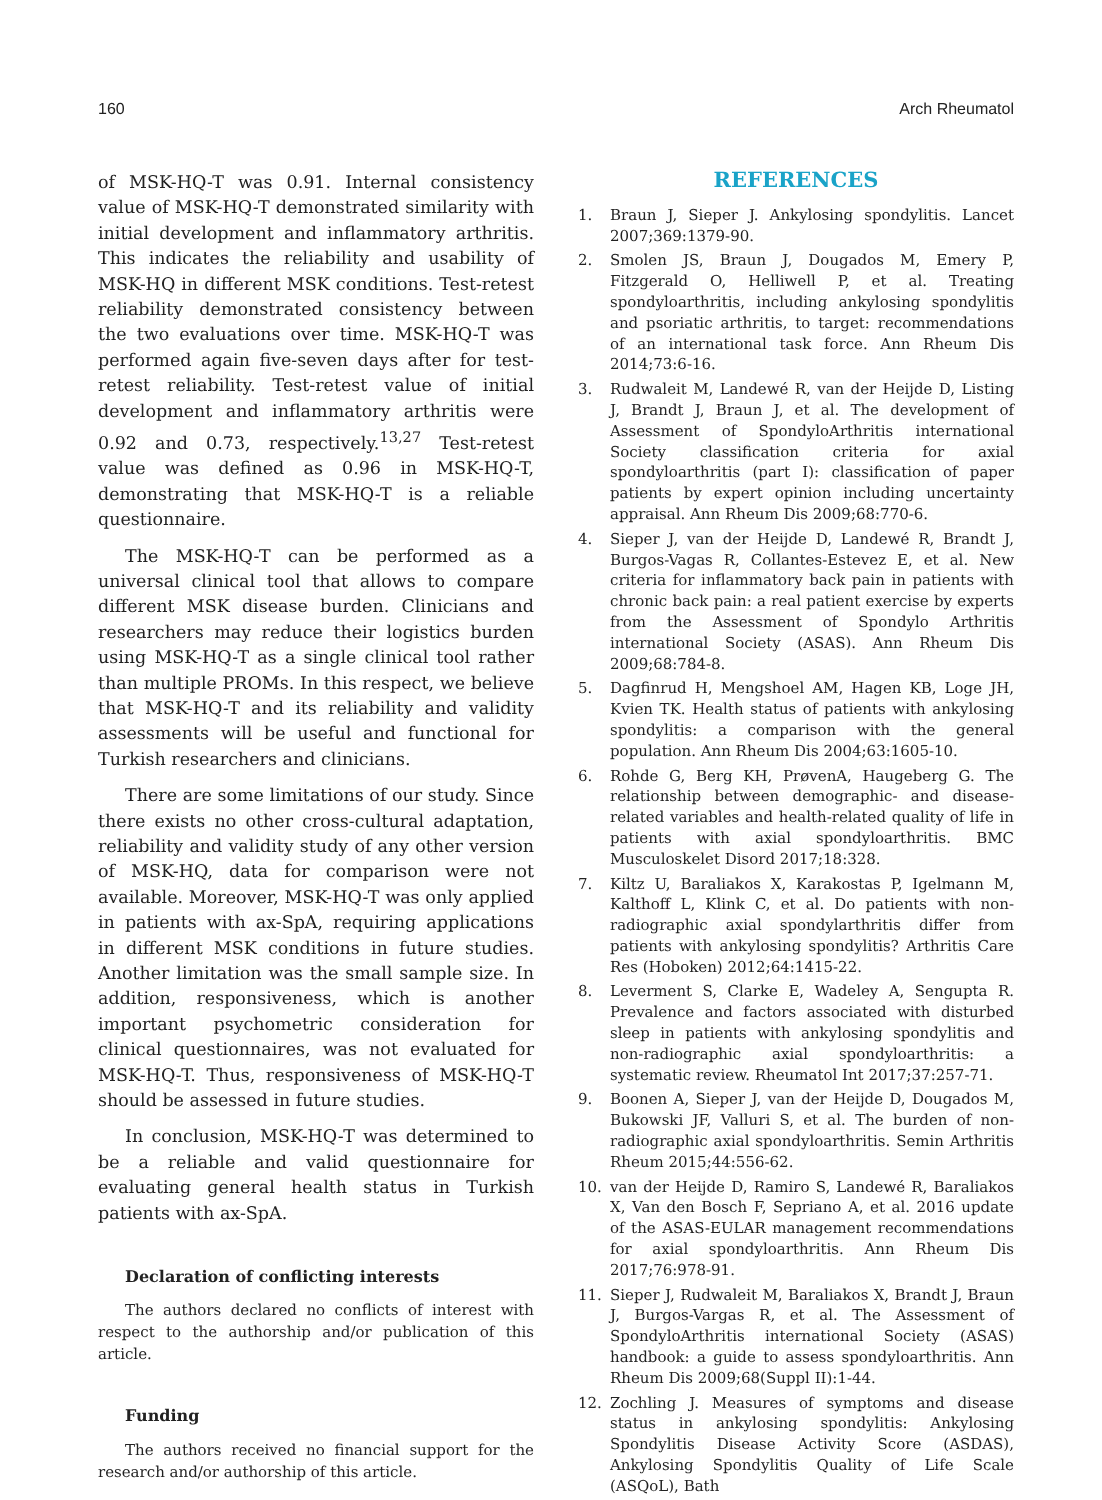160 Arch Rheumatol
of MSK-HQ-T was 0.91. Internal consistency value of MSK-HQ-T demonstrated similarity with initial development and inflammatory arthritis. This indicates the reliability and usability of MSK-HQ in different MSK conditions. Test-retest reliability demonstrated consistency between the two evaluations over time. MSK-HQ-T was performed again five-seven days after for test-retest reliability. Test-retest value of initial development and inflammatory arthritis were 0.92 and 0.73, respectively.<sup>13,27</sup> Test-retest value was defined as 0.96 in MSK-HQ-T, demonstrating that MSK-HQ-T is a reliable questionnaire.
The MSK-HQ-T can be performed as a universal clinical tool that allows to compare different MSK disease burden. Clinicians and researchers may reduce their logistics burden using MSK-HQ-T as a single clinical tool rather than multiple PROMs. In this respect, we believe that MSK-HQ-T and its reliability and validity assessments will be useful and functional for Turkish researchers and clinicians.
There are some limitations of our study. Since there exists no other cross-cultural adaptation, reliability and validity study of any other version of MSK-HQ, data for comparison were not available. Moreover, MSK-HQ-T was only applied in patients with ax-SpA, requiring applications in different MSK conditions in future studies. Another limitation was the small sample size. In addition, responsiveness, which is another important psychometric consideration for clinical questionnaires, was not evaluated for MSK-HQ-T. Thus, responsiveness of MSK-HQ-T should be assessed in future studies.
In conclusion, MSK-HQ-T was determined to be a reliable and valid questionnaire for evaluating general health status in Turkish patients with ax-SpA.
Declaration of conflicting interests
The authors declared no conflicts of interest with respect to the authorship and/or publication of this article.
Funding
The authors received no financial support for the research and/or authorship of this article.
REFERENCES
1. Braun J, Sieper J. Ankylosing spondylitis. Lancet 2007;369:1379-90.
2. Smolen JS, Braun J, Dougados M, Emery P, Fitzgerald O, Helliwell P, et al. Treating spondyloarthritis, including ankylosing spondylitis and psoriatic arthritis, to target: recommendations of an international task force. Ann Rheum Dis 2014;73:6-16.
3. Rudwaleit M, Landewé R, van der Heijde D, Listing J, Brandt J, Braun J, et al. The development of Assessment of SpondyloArthritis international Society classification criteria for axial spondyloarthritis (part I): classification of paper patients by expert opinion including uncertainty appraisal. Ann Rheum Dis 2009;68:770-6.
4. Sieper J, van der Heijde D, Landewé R, Brandt J, Burgos-Vagas R, Collantes-Estevez E, et al. New criteria for inflammatory back pain in patients with chronic back pain: a real patient exercise by experts from the Assessment of Spondylo Arthritis international Society (ASAS). Ann Rheum Dis 2009;68:784-8.
5. Dagfinrud H, Mengshoel AM, Hagen KB, Loge JH, Kvien TK. Health status of patients with ankylosing spondylitis: a comparison with the general population. Ann Rheum Dis 2004;63:1605-10.
6. Rohde G, Berg KH, PrøvenA, Haugeberg G. The relationship between demographic- and disease-related variables and health-related quality of life in patients with axial spondyloarthritis. BMC Musculoskelet Disord 2017;18:328.
7. Kiltz U, Baraliakos X, Karakostas P, Igelmann M, Kalthoff L, Klink C, et al. Do patients with non-radiographic axial spondylarthritis differ from patients with ankylosing spondylitis? Arthritis Care Res (Hoboken) 2012;64:1415-22.
8. Leverment S, Clarke E, Wadeley A, Sengupta R. Prevalence and factors associated with disturbed sleep in patients with ankylosing spondylitis and non-radiographic axial spondyloarthritis: a systematic review. Rheumatol Int 2017;37:257-71.
9. Boonen A, Sieper J, van der Heijde D, Dougados M, Bukowski JF, Valluri S, et al. The burden of non-radiographic axial spondyloarthritis. Semin Arthritis Rheum 2015;44:556-62.
10. van der Heijde D, Ramiro S, Landewé R, Baraliakos X, Van den Bosch F, Sepriano A, et al. 2016 update of the ASAS-EULAR management recommendations for axial spondyloarthritis. Ann Rheum Dis 2017;76:978-91.
11. Sieper J, Rudwaleit M, Baraliakos X, Brandt J, Braun J, Burgos-Vargas R, et al. The Assessment of SpondyloArthritis international Society (ASAS) handbook: a guide to assess spondyloarthritis. Ann Rheum Dis 2009;68(Suppl II):1-44.
12. Zochling J. Measures of symptoms and disease status in ankylosing spondylitis: Ankylosing Spondylitis Disease Activity Score (ASDAS), Ankylosing Spondylitis Quality of Life Scale (ASQoL), Bath